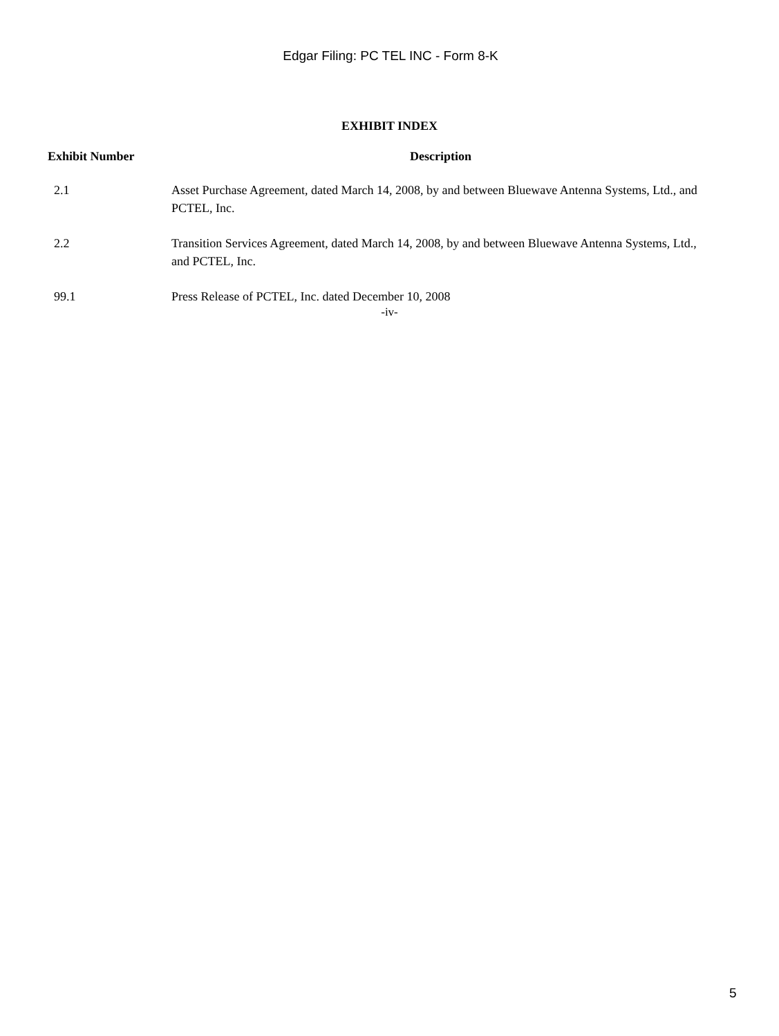Edgar Filing: PC TEL INC - Form 8-K
EXHIBIT INDEX
| Exhibit Number | Description |
| --- | --- |
| 2.1 | Asset Purchase Agreement, dated March 14, 2008, by and between Bluewave Antenna Systems, Ltd., and PCTEL, Inc. |
| 2.2 | Transition Services Agreement, dated March 14, 2008, by and between Bluewave Antenna Systems, Ltd., and PCTEL, Inc. |
| 99.1 | Press Release of PCTEL, Inc. dated December 10, 2008 |
-iv-
5